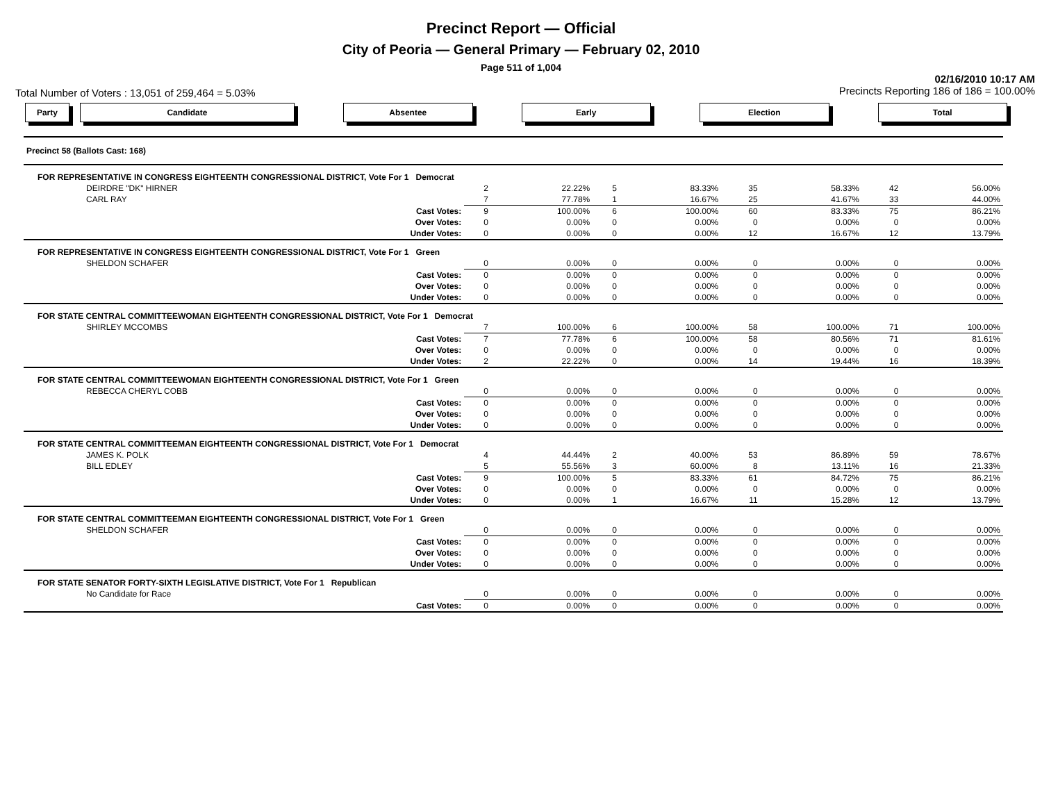Precinct Report — Official
City of Peoria — General Primary — February 02, 2010
Page 511 of 1,004
Total Number of Voters : 13,051 of 259,464 = 5.03% 02/16/2010 10:17 AM
Precincts Reporting 186 of 186 = 100.00%
Party Candidate Absentee Early Election Total
| Precinct 58 (Ballots Cast: 168) | | | | | | | | |
| FOR REPRESENTATIVE IN CONGRESS EIGHTEENTH CONGRESSIONAL DISTRICT, Vote For 1 Democrat | | | | | | | | |
| DEIRDRE "DK" HIRNER | 2 | 22.22% | 5 | 83.33% | 35 | 58.33% | 42 | 56.00% |
| CARL RAY | 7 | 77.78% | 1 | 16.67% | 25 | 41.67% | 33 | 44.00% |
| Cast Votes: | 9 | 100.00% | 6 | 100.00% | 60 | 83.33% | 75 | 86.21% |
| Over Votes: | 0 | 0.00% | 0 | 0.00% | 0 | 0.00% | 0 | 0.00% |
| Under Votes: | 0 | 0.00% | 0 | 0.00% | 12 | 16.67% | 12 | 13.79% |
| FOR REPRESENTATIVE IN CONGRESS EIGHTEENTH CONGRESSIONAL DISTRICT, Vote For 1 Green | | | | | | | | |
| SHELDON SCHAFER | 0 | 0.00% | 0 | 0.00% | 0 | 0.00% | 0 | 0.00% |
| Cast Votes: | 0 | 0.00% | 0 | 0.00% | 0 | 0.00% | 0 | 0.00% |
| Over Votes: | 0 | 0.00% | 0 | 0.00% | 0 | 0.00% | 0 | 0.00% |
| Under Votes: | 0 | 0.00% | 0 | 0.00% | 0 | 0.00% | 0 | 0.00% |
| FOR STATE CENTRAL COMMITTEEWOMAN EIGHTEENTH CONGRESSIONAL DISTRICT, Vote For 1 Democrat | | | | | | | | |
| SHIRLEY MCCOMBS | 7 | 100.00% | 6 | 100.00% | 58 | 100.00% | 71 | 100.00% |
| Cast Votes: | 7 | 77.78% | 6 | 100.00% | 58 | 80.56% | 71 | 81.61% |
| Over Votes: | 0 | 0.00% | 0 | 0.00% | 0 | 0.00% | 0 | 0.00% |
| Under Votes: | 2 | 22.22% | 0 | 0.00% | 14 | 19.44% | 16 | 18.39% |
| FOR STATE CENTRAL COMMITTEEWOMAN EIGHTEENTH CONGRESSIONAL DISTRICT, Vote For 1 Green | | | | | | | | |
| REBECCA CHERYL COBB | 0 | 0.00% | 0 | 0.00% | 0 | 0.00% | 0 | 0.00% |
| Cast Votes: | 0 | 0.00% | 0 | 0.00% | 0 | 0.00% | 0 | 0.00% |
| Over Votes: | 0 | 0.00% | 0 | 0.00% | 0 | 0.00% | 0 | 0.00% |
| Under Votes: | 0 | 0.00% | 0 | 0.00% | 0 | 0.00% | 0 | 0.00% |
| FOR STATE CENTRAL COMMITTEEMAN EIGHTEENTH CONGRESSIONAL DISTRICT, Vote For 1 Democrat | | | | | | | | |
| JAMES K. POLK | 4 | 44.44% | 2 | 40.00% | 53 | 86.89% | 59 | 78.67% |
| BILL EDLEY | 5 | 55.56% | 3 | 60.00% | 8 | 13.11% | 16 | 21.33% |
| Cast Votes: | 9 | 100.00% | 5 | 83.33% | 61 | 84.72% | 75 | 86.21% |
| Over Votes: | 0 | 0.00% | 0 | 0.00% | 0 | 0.00% | 0 | 0.00% |
| Under Votes: | 0 | 0.00% | 1 | 16.67% | 11 | 15.28% | 12 | 13.79% |
| FOR STATE CENTRAL COMMITTEEMAN EIGHTEENTH CONGRESSIONAL DISTRICT, Vote For 1 Green | | | | | | | | |
| SHELDON SCHAFER | 0 | 0.00% | 0 | 0.00% | 0 | 0.00% | 0 | 0.00% |
| Cast Votes: | 0 | 0.00% | 0 | 0.00% | 0 | 0.00% | 0 | 0.00% |
| Over Votes: | 0 | 0.00% | 0 | 0.00% | 0 | 0.00% | 0 | 0.00% |
| Under Votes: | 0 | 0.00% | 0 | 0.00% | 0 | 0.00% | 0 | 0.00% |
| FOR STATE SENATOR FORTY-SIXTH LEGISLATIVE DISTRICT, Vote For 1 Republican | | | | | | | | |
| No Candidate for Race | 0 | 0.00% | 0 | 0.00% | 0 | 0.00% | 0 | 0.00% |
| Cast Votes: | 0 | 0.00% | 0 | 0.00% | 0 | 0.00% | 0 | 0.00% |